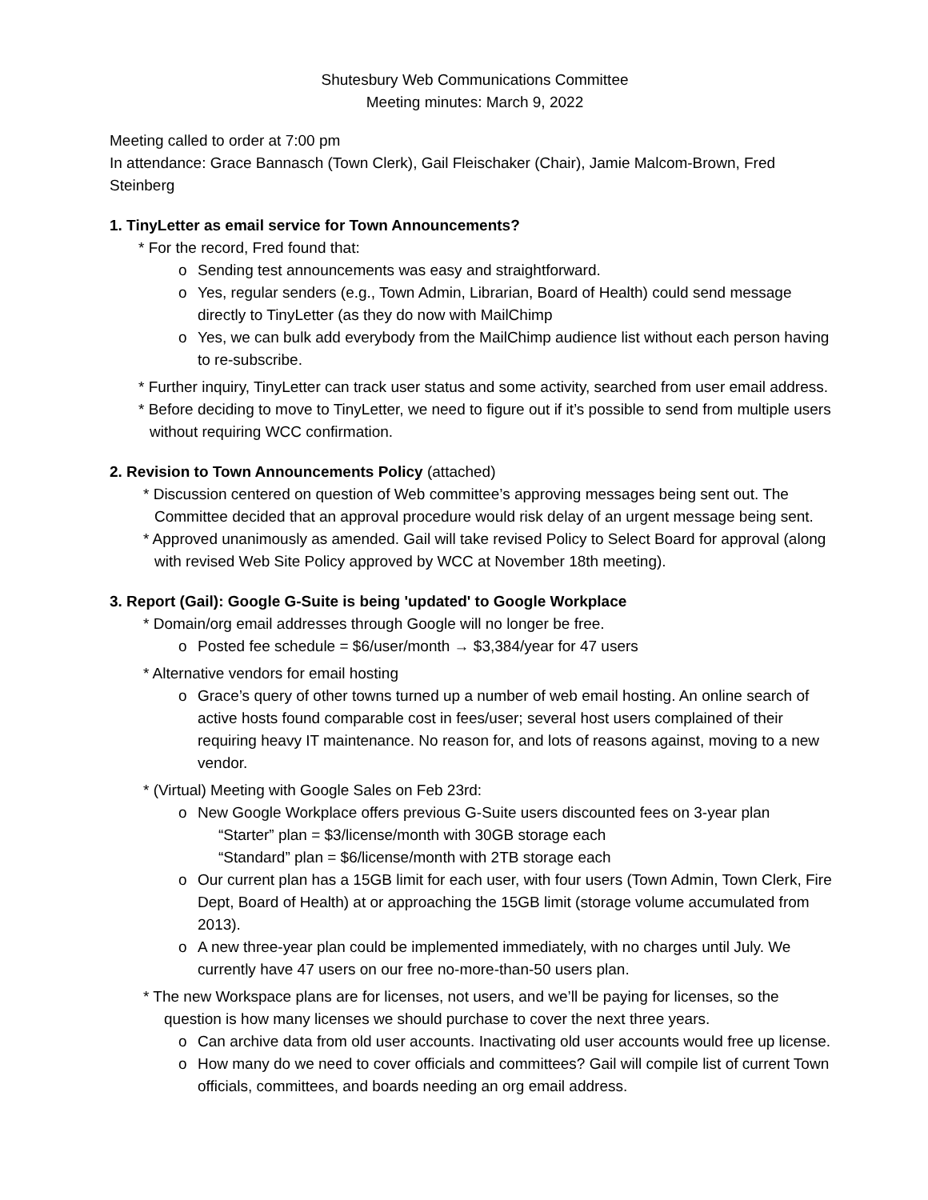Shutesbury Web Communications Committee
Meeting minutes: March 9, 2022
Meeting called to order at 7:00 pm
In attendance: Grace Bannasch (Town Clerk), Gail Fleischaker (Chair), Jamie Malcom-Brown, Fred Steinberg
1. TinyLetter as email service for Town Announcements?
* For the record, Fred found that:
o Sending test announcements was easy and straightforward.
o Yes, regular senders (e.g., Town Admin, Librarian, Board of Health) could send message directly to TinyLetter (as they do now with MailChimp
o Yes, we can bulk add everybody from the MailChimp audience list without each person having to re-subscribe.
* Further inquiry, TinyLetter can track user status and some activity, searched from user email address.
* Before deciding to move to TinyLetter, we need to figure out if it’s possible to send from multiple users without requiring WCC confirmation.
2. Revision to Town Announcements Policy (attached)
* Discussion centered on question of Web committee’s approving messages being sent out. The Committee decided that an approval procedure would risk delay of an urgent message being sent.
* Approved unanimously as amended. Gail will take revised Policy to Select Board for approval (along with revised Web Site Policy approved by WCC at November 18th meeting).
3. Report (Gail): Google G-Suite is being 'updated' to Google Workplace
* Domain/org email addresses through Google will no longer be free.
o Posted fee schedule = $6/user/month → $3,384/year for 47 users
* Alternative vendors for email hosting
o Grace’s query of other towns turned up a number of web email hosting. An online search of active hosts found comparable cost in fees/user; several host users complained of their requiring heavy IT maintenance. No reason for, and lots of reasons against, moving to a new vendor.
* (Virtual) Meeting with Google Sales on Feb 23rd:
o New Google Workplace offers previous G-Suite users discounted fees on 3-year plan
“Starter” plan = $3/license/month with 30GB storage each
“Standard” plan = $6/license/month with 2TB storage each
o Our current plan has a 15GB limit for each user, with four users (Town Admin, Town Clerk, Fire Dept, Board of Health) at or approaching the 15GB limit (storage volume accumulated from 2013).
o A new three-year plan could be implemented immediately, with no charges until July. We currently have 47 users on our free no-more-than-50 users plan.
* The new Workspace plans are for licenses, not users, and we’ll be paying for licenses, so the question is how many licenses we should purchase to cover the next three years.
o Can archive data from old user accounts. Inactivating old user accounts would free up license.
o How many do we need to cover officials and committees? Gail will compile list of current Town officials, committees, and boards needing an org email address.